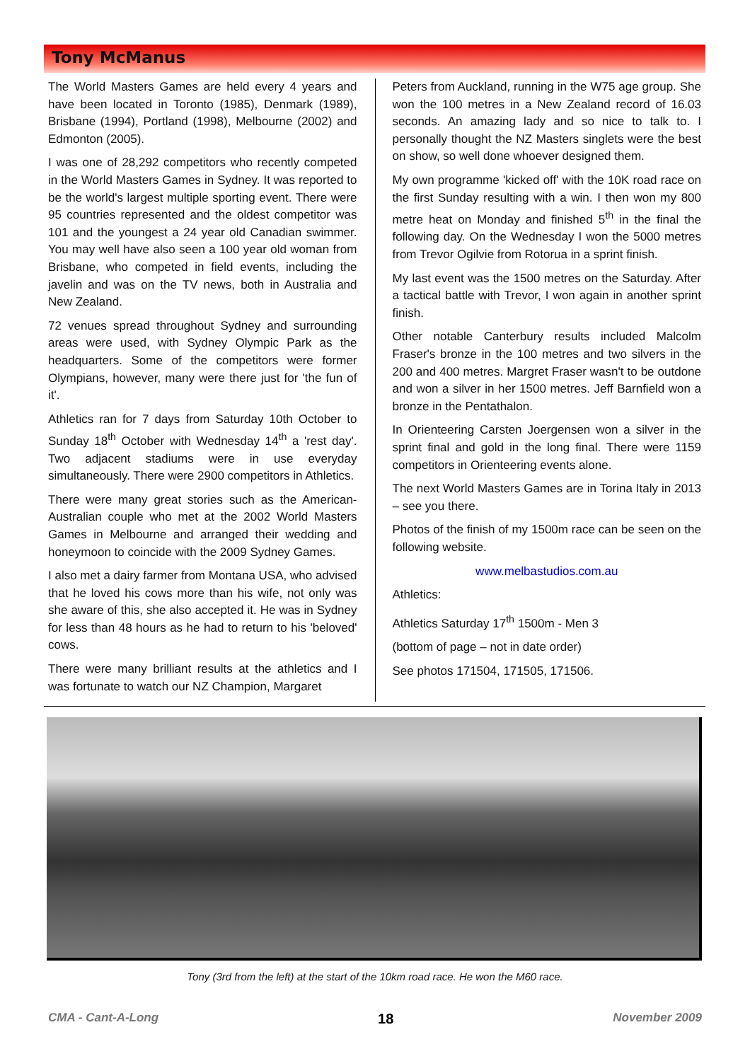Tony McManus
The World Masters Games are held every 4 years and have been located in Toronto (1985), Denmark (1989), Brisbane (1994), Portland (1998), Melbourne (2002) and Edmonton (2005).
I was one of 28,292 competitors who recently competed in the World Masters Games in Sydney. It was reported to be the world's largest multiple sporting event. There were 95 countries represented and the oldest competitor was 101 and the youngest a 24 year old Canadian swimmer. You may well have also seen a 100 year old woman from Brisbane, who competed in field events, including the javelin and was on the TV news, both in Australia and New Zealand.
72 venues spread throughout Sydney and surrounding areas were used, with Sydney Olympic Park as the headquarters. Some of the competitors were former Olympians, however, many were there just for 'the fun of it'.
Athletics ran for 7 days from Saturday 10th October to Sunday 18<sup>th</sup> October with Wednesday 14<sup>th</sup> a 'rest day'. Two adjacent stadiums were in use everyday simultaneously. There were 2900 competitors in Athletics.
There were many great stories such as the American-Australian couple who met at the 2002 World Masters Games in Melbourne and arranged their wedding and honeymoon to coincide with the 2009 Sydney Games.
I also met a dairy farmer from Montana USA, who advised that he loved his cows more than his wife, not only was she aware of this, she also accepted it. He was in Sydney for less than 48 hours as he had to return to his 'beloved' cows.
There were many brilliant results at the athletics and I was fortunate to watch our NZ Champion, Margaret
Peters from Auckland, running in the W75 age group. She won the 100 metres in a New Zealand record of 16.03 seconds. An amazing lady and so nice to talk to. I personally thought the NZ Masters singlets were the best on show, so well done whoever designed them.
My own programme 'kicked off' with the 10K road race on the first Sunday resulting with a win. I then won my 800 metre heat on Monday and finished 5<sup>th</sup> in the final the following day. On the Wednesday I won the 5000 metres from Trevor Ogilvie from Rotorua in a sprint finish.
My last event was the 1500 metres on the Saturday. After a tactical battle with Trevor, I won again in another sprint finish.
Other notable Canterbury results included Malcolm Fraser's bronze in the 100 metres and two silvers in the 200 and 400 metres. Margret Fraser wasn't to be outdone and won a silver in her 1500 metres. Jeff Barnfield won a bronze in the Pentathalon.
In Orienteering Carsten Joergensen won a silver in the sprint final and gold in the long final. There were 1159 competitors in Orienteering events alone.
The next World Masters Games are in Torina Italy in 2013 – see you there.
Photos of the finish of my 1500m race can be seen on the following website.
www.melbastudios.com.au
Athletics:
Athletics Saturday 17<sup>th</sup> 1500m - Men 3
(bottom of page – not in date order)
See photos 171504, 171505, 171506.
Tony (3rd from the left) at the start of the 10km road race. He won the M60 race.
CMA - Cant-A-Long 18 November 2009